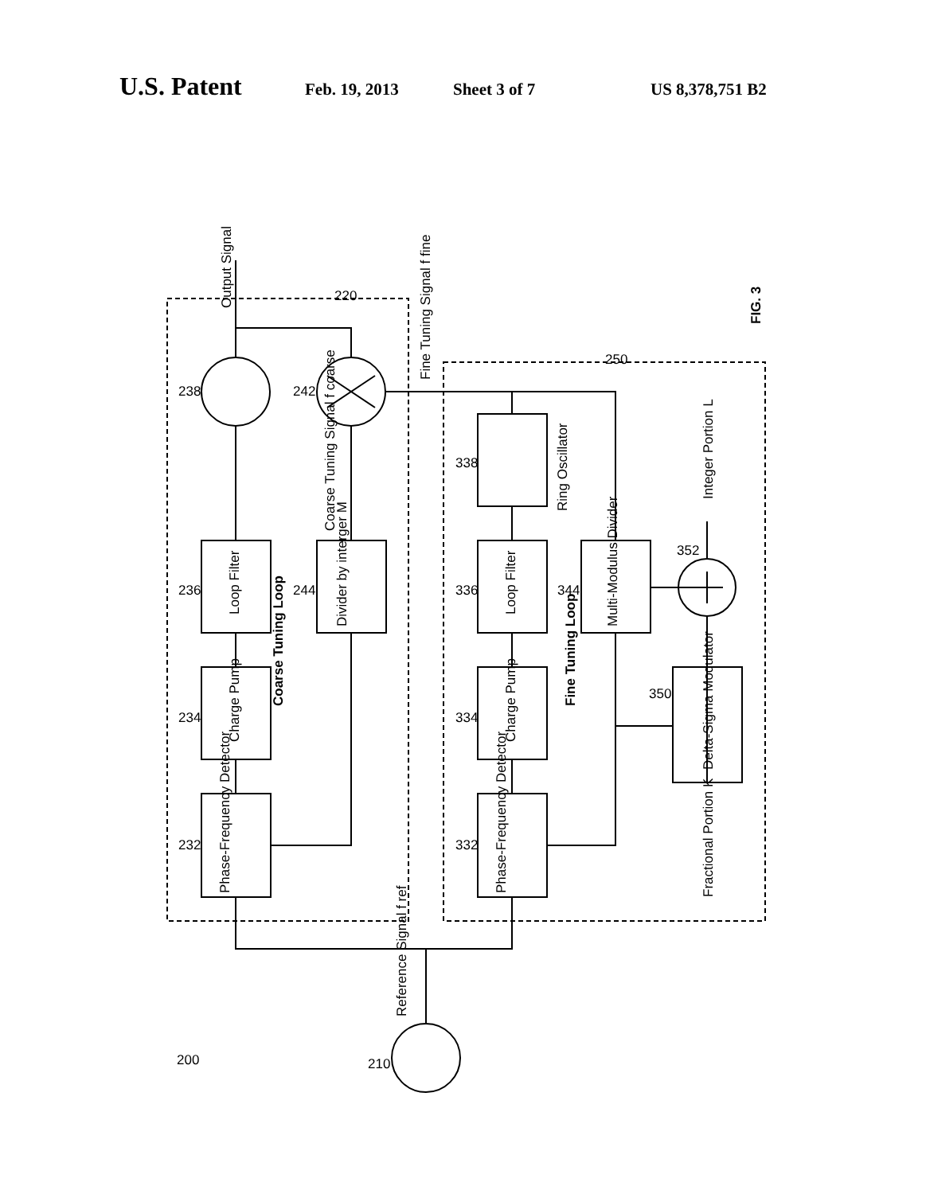U.S. Patent Feb. 19, 2013 Sheet 3 of 7 US 8,378,751 B2
Output Signal
Coarse Tuning Loop
Fine Tuning Loop
FIG. 3
Phase-Frequency Detector
Charge Pump
Loop Filter
Divider by interger M
Phase-Frequency Detector
Charge Pump
Loop Filter
Ring Oscillator
Multi-Modulus Divider
Delta-Sigma Modulator
Integer Portion L
Fractional Portion K
Coarse Tuning Signal f coarse
Fine Tuning Signal f fine
Reference Signal f ref
200
210
220
250
238
242
236
244
234
232
338
336
344
334
332
350
352